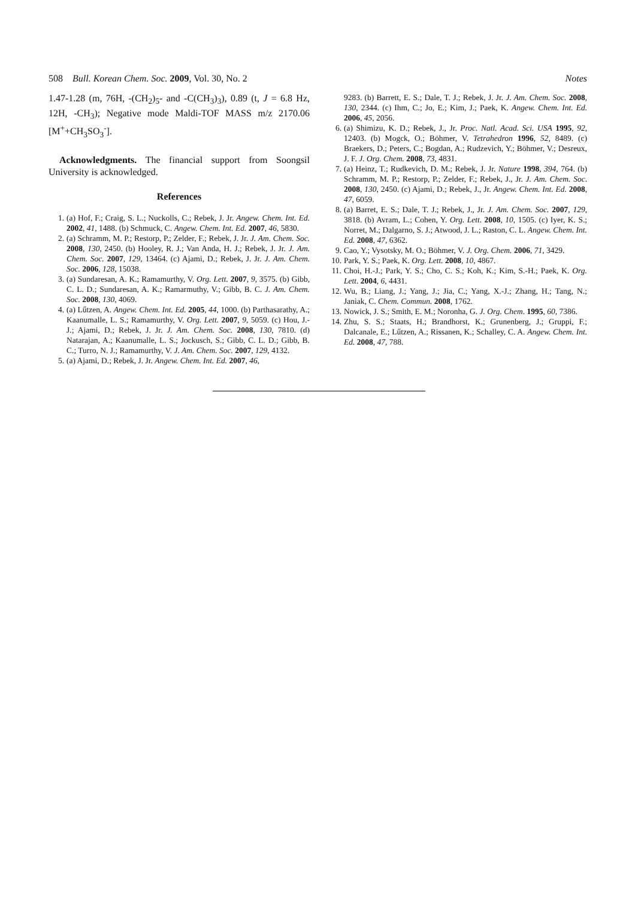508 Bull. Korean Chem. Soc. 2009, Vol. 30, No. 2 Notes
1.47-1.28 (m, 76H, -(CH<sub>2</sub>)<sub>5</sub>- and -C(CH<sub>3</sub>)<sub>3</sub>), 0.89 (t, J = 6.8 Hz, 12H, -CH<sub>3</sub>); Negative mode Maldi-TOF MASS m/z 2170.06 [M<sup>+</sup>+CH<sub>3</sub>SO<sub>3</sub><sup>-</sup>].
Acknowledgments. The financial support from Soongsil University is acknowledged.
References
1. (a) Hof, F.; Craig, S. L.; Nuckolls, C.; Rebek, J. Jr. Angew. Chem. Int. Ed. 2002, 41, 1488. (b) Schmuck, C. Angew. Chem. Int. Ed. 2007, 46, 5830.
2. (a) Schramm, M. P.; Restorp, P.; Zelder, F.; Rebek, J. Jr. J. Am. Chem. Soc. 2008, 130, 2450. (b) Hooley, R. J.; Van Anda, H. J.; Rebek, J. Jr. J. Am. Chem. Soc. 2007, 129, 13464. (c) Ajami, D.; Rebek, J. Jr. J. Am. Chem. Soc. 2006, 128, 15038.
3. (a) Sundaresan, A. K.; Ramamurthy, V. Org. Lett. 2007, 9, 3575. (b) Gibb, C. L. D.; Sundaresan, A. K.; Ramarmuthy, V.; Gibb, B. C. J. Am. Chem. Soc. 2008, 130, 4069.
4. (a) Lűtzen, A. Angew. Chem. Int. Ed. 2005, 44, 1000. (b) Parthasarathy, A.; Kaanumalle, L. S.; Ramamurthy, V. Org. Lett. 2007, 9, 5059. (c) Hou, J.-J.; Ajami, D.; Rebek, J. Jr. J. Am. Chem. Soc. 2008, 130, 7810. (d) Natarajan, A.; Kaanumalle, L. S.; Jockusch, S.; Gibb, C. L. D.; Gibb, B. C.; Turro, N. J.; Ramamurthy, V. J. Am. Chem. Soc. 2007, 129, 4132.
5. (a) Ajami, D.; Rebek, J. Jr. Angew. Chem. Int. Ed. 2007, 46,
9283. (b) Barrett, E. S.; Dale, T. J.; Rebek, J. Jr. J. Am. Chem. Soc. 2008, 130, 2344. (c) Ihm, C.; Jo, E.; Kim, J.; Paek, K. Angew. Chem. Int. Ed. 2006, 45, 2056.
6. (a) Shimizu, K. D.; Rebek, J., Jr. Proc. Natl. Acad. Sci. USA 1995, 92, 12403. (b) Mogck, O.; Böhmer, V. Tetrahedron 1996, 52, 8489. (c) Braekers, D.; Peters, C.; Bogdan, A.; Rudzevich, Y.; Böhmer, V.; Desreux, J. F. J. Org. Chem. 2008, 73, 4831.
7. (a) Heinz, T.; Rudkevich, D. M.; Rebek, J. Jr. Nature 1998, 394, 764. (b) Schramm, M. P.; Restorp, P.; Zelder, F.; Rebek, J., Jr. J. Am. Chem. Soc. 2008, 130, 2450. (c) Ajami, D.; Rebek, J., Jr. Angew. Chem. Int. Ed. 2008, 47, 6059.
8. (a) Barret, E. S.; Dale, T. J.; Rebek, J., Jr. J. Am. Chem. Soc. 2007, 129, 3818. (b) Avram, L.; Cohen, Y. Org. Lett. 2008, 10, 1505. (c) Iyer, K. S.; Norret, M.; Dalgarno, S. J.; Atwood, J. L.; Raston, C. L. Angew. Chem. Int. Ed. 2008, 47, 6362.
9. Cao, Y.; Vysotsky, M. O.; Böhmer, V. J. Org. Chem. 2006, 71, 3429.
10. Park, Y. S.; Paek, K. Org. Lett. 2008, 10, 4867.
11. Choi, H.-J.; Park, Y. S.; Cho, C. S.; Koh, K.; Kim, S.-H.; Paek, K. Org. Lett. 2004, 6, 4431.
12. Wu, B.; Liang, J.; Yang, J.; Jia, C.; Yang, X.-J.; Zhang, H.; Tang, N.; Janiak, C. Chem. Commun. 2008, 1762.
13. Nowick, J. S.; Smith, E. M.; Noronha, G. J. Org. Chem. 1995, 60, 7386.
14. Zhu, S. S.; Staats, H.; Brandhorst, K.; Grunenberg, J.; Gruppi, F.; Dalcanale, E.; Lűtzen, A.; Rissanen, K.; Schalley, C. A. Angew. Chem. Int. Ed. 2008, 47, 788.